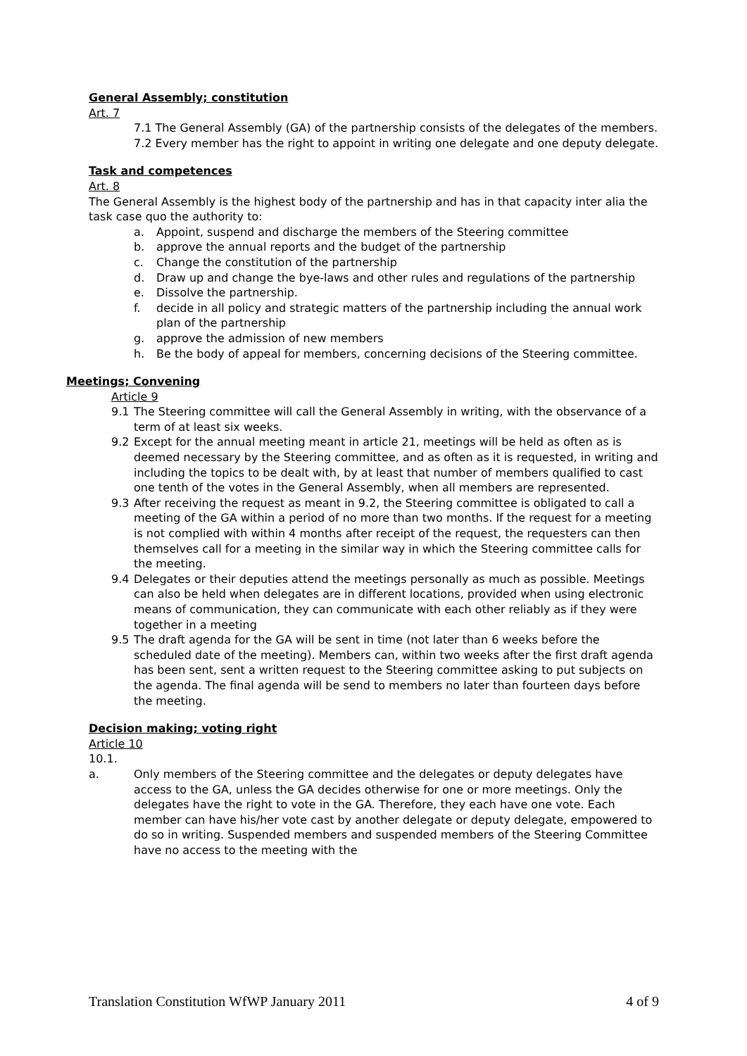General Assembly; constitution
Art. 7
7.1 The General Assembly (GA) of the partnership consists of the delegates of the members.
7.2 Every member has the right to appoint in writing one delegate and one deputy delegate.
Task and competences
Art. 8
The General Assembly is the highest body of the partnership and has in that capacity inter alia the task case quo the authority to:
a. Appoint, suspend and discharge the members of the Steering committee
b. approve the annual reports and the budget of the partnership
c. Change the constitution of the partnership
d. Draw up and change the bye-laws and other rules and regulations of the partnership
e. Dissolve the partnership.
f. decide in all policy and strategic matters of the partnership including the annual work plan of the partnership
g. approve the admission of new members
h. Be the body of appeal for members, concerning decisions of the Steering committee.
Meetings; Convening
Article 9
9.1 The Steering committee will call the General Assembly in writing, with the observance of a term of at least six weeks.
9.2 Except for the annual meeting meant in article 21, meetings will be held as often as is deemed necessary by the Steering committee, and as often as it is requested, in writing and including the topics to be dealt with, by at least that number of members qualified to cast one tenth of the votes in the General Assembly, when all members are represented.
9.3 After receiving the request as meant in 9.2, the Steering committee is obligated to call a meeting of the GA within a period of no more than two months. If the request for a meeting is not complied with within 4 months after receipt of the request, the requesters can then themselves call for a meeting in the similar way in which the Steering committee calls for the meeting.
9.4 Delegates or their deputies attend the meetings personally as much as possible. Meetings can also be held when delegates are in different locations, provided when using electronic means of communication, they can communicate with each other reliably as if they were together in a meeting
9.5 The draft agenda for the GA will be sent in time (not later than 6 weeks before the scheduled date of the meeting). Members can, within two weeks after the first draft agenda has been sent, sent a written request to the Steering committee asking to put subjects on the agenda. The final agenda will be send to members no later than fourteen days before the meeting.
Decision making; voting right
Article 10
10.1.
a. Only members of the Steering committee and the delegates or deputy delegates have access to the GA, unless the GA decides otherwise for one or more meetings. Only the delegates have the right to vote in the GA. Therefore, they each have one vote. Each member can have his/her vote cast by another delegate or deputy delegate, empowered to do so in writing. Suspended members and suspended members of the Steering Committee have no access to the meeting with the
Translation Constitution WfWP January 2011 4 of 9